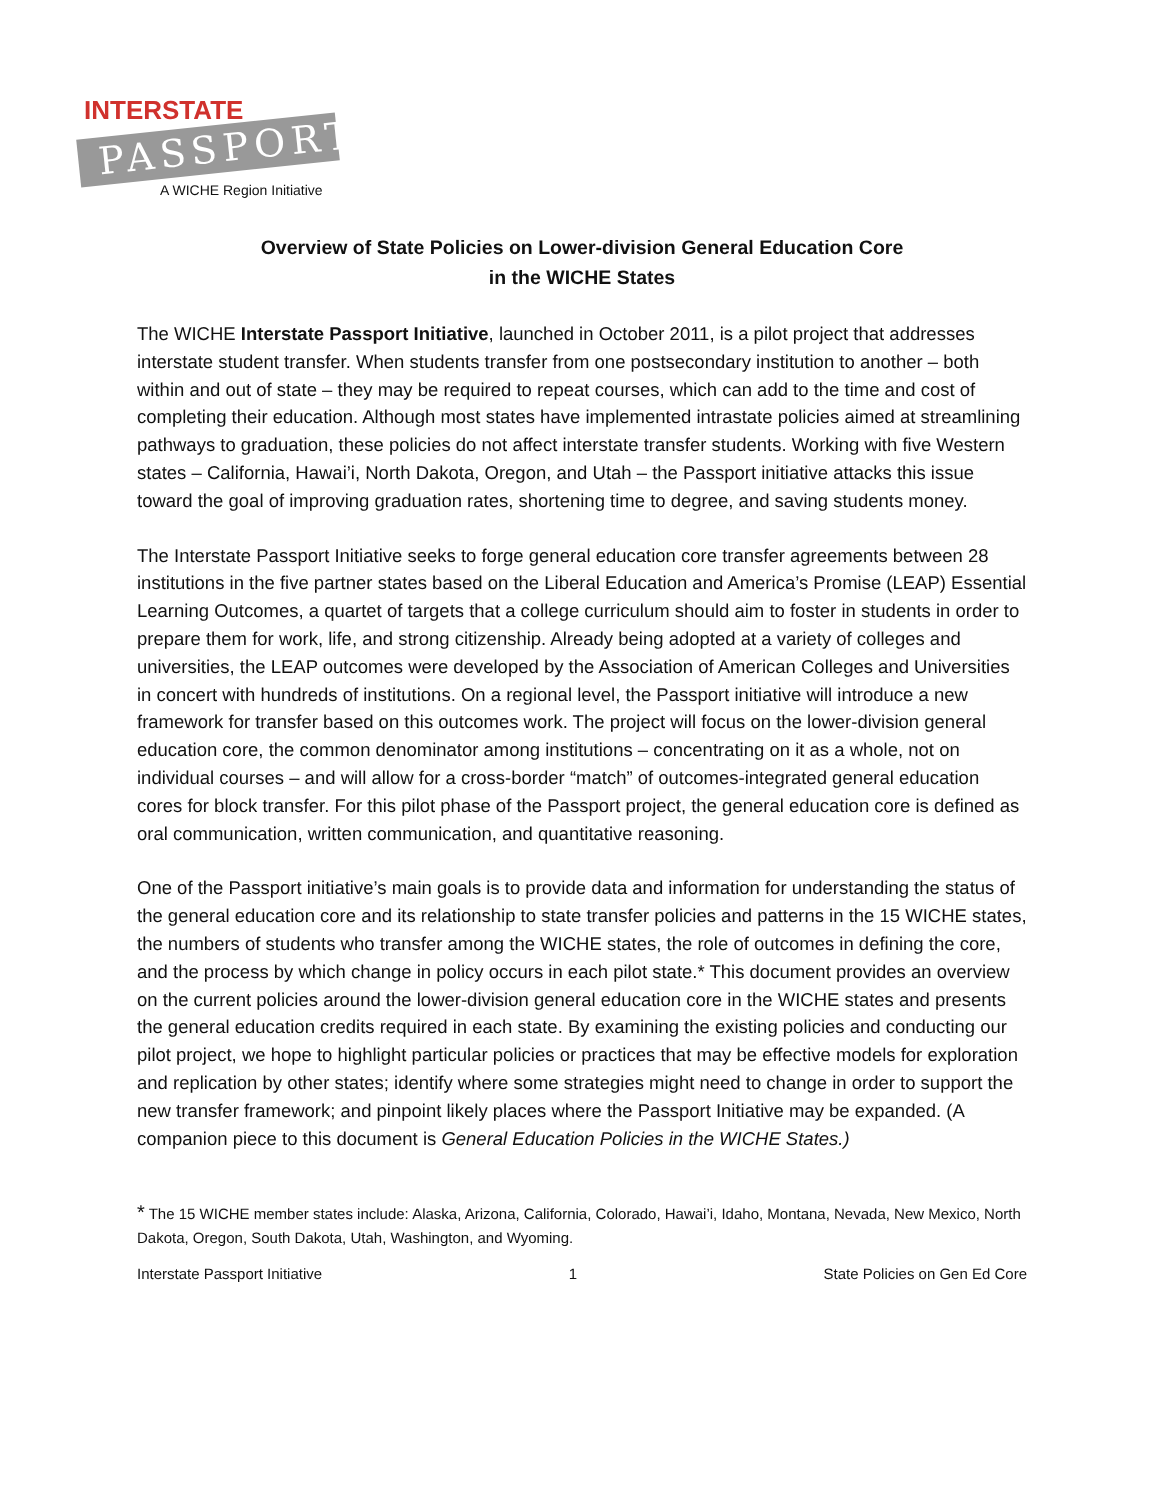INTERSTATE
PASSPORT
A WICHE Region Initiative
Overview of State Policies on Lower-division General Education Core
in the WICHE States
The WICHE Interstate Passport Initiative, launched in October 2011, is a pilot project that addresses interstate student transfer. When students transfer from one postsecondary institution to another – both within and out of state – they may be required to repeat courses, which can add to the time and cost of completing their education. Although most states have implemented intrastate policies aimed at streamlining pathways to graduation, these policies do not affect interstate transfer students. Working with five Western states – California, Hawai’i, North Dakota, Oregon, and Utah – the Passport initiative attacks this issue toward the goal of improving graduation rates, shortening time to degree, and saving students money.
The Interstate Passport Initiative seeks to forge general education core transfer agreements between 28 institutions in the five partner states based on the Liberal Education and America’s Promise (LEAP) Essential Learning Outcomes, a quartet of targets that a college curriculum should aim to foster in students in order to prepare them for work, life, and strong citizenship. Already being adopted at a variety of colleges and universities, the LEAP outcomes were developed by the Association of American Colleges and Universities in concert with hundreds of institutions. On a regional level, the Passport initiative will introduce a new framework for transfer based on this outcomes work. The project will focus on the lower-division general education core, the common denominator among institutions – concentrating on it as a whole, not on individual courses – and will allow for a cross-border “match” of outcomes-integrated general education cores for block transfer. For this pilot phase of the Passport project, the general education core is defined as oral communication, written communication, and quantitative reasoning.
One of the Passport initiative’s main goals is to provide data and information for understanding the status of the general education core and its relationship to state transfer policies and patterns in the 15 WICHE states, the numbers of students who transfer among the WICHE states, the role of outcomes in defining the core, and the process by which change in policy occurs in each pilot state.* This document provides an overview on the current policies around the lower-division general education core in the WICHE states and presents the general education credits required in each state. By examining the existing policies and conducting our pilot project, we hope to highlight particular policies or practices that may be effective models for exploration and replication by other states; identify where some strategies might need to change in order to support the new transfer framework; and pinpoint likely places where the Passport Initiative may be expanded. (A companion piece to this document is General Education Policies in the WICHE States.)
* The 15 WICHE member states include: Alaska, Arizona, California, Colorado, Hawai’i, Idaho, Montana, Nevada, New Mexico, North Dakota, Oregon, South Dakota, Utah, Washington, and Wyoming.
Interstate Passport Initiative 1 State Policies on Gen Ed Core